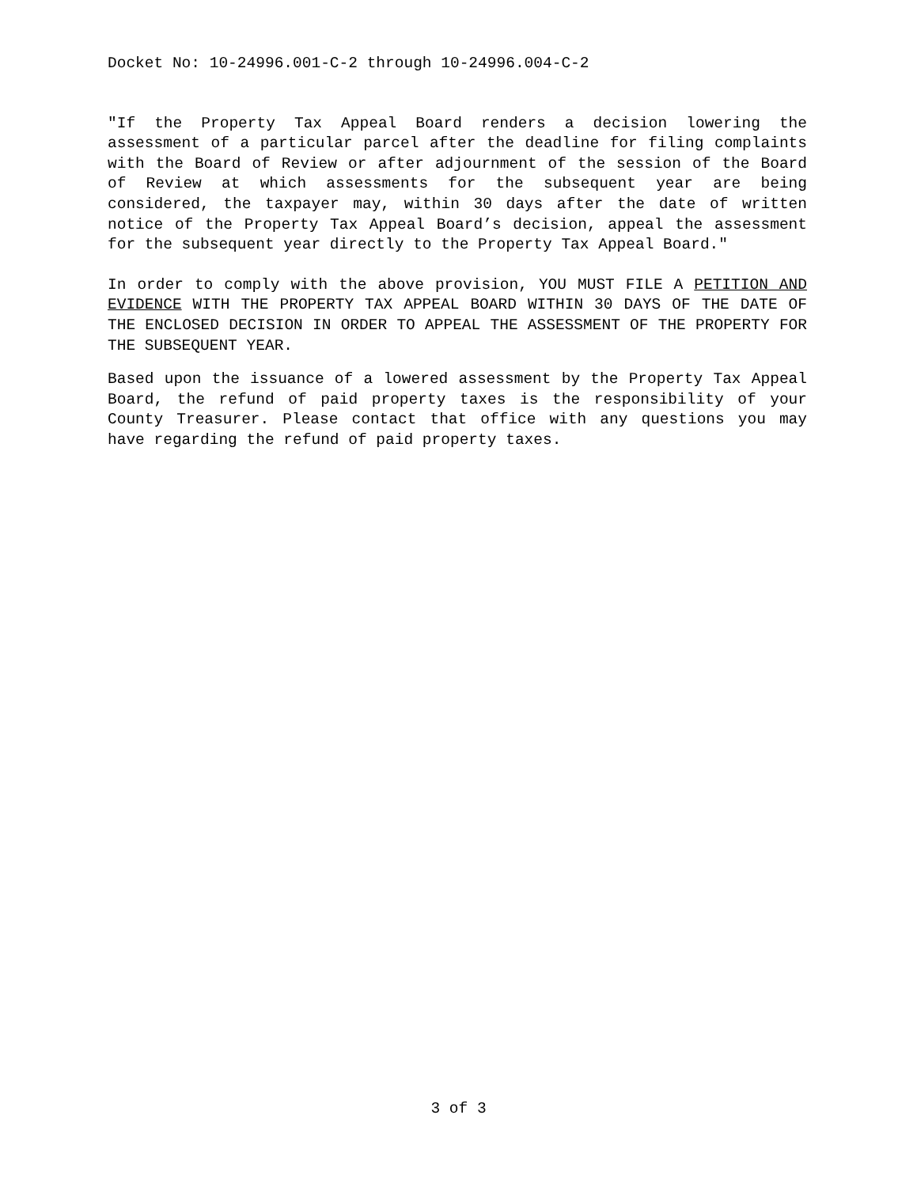Docket No: 10-24996.001-C-2 through 10-24996.004-C-2
"If the Property Tax Appeal Board renders a decision lowering the assessment of a particular parcel after the deadline for filing complaints with the Board of Review or after adjournment of the session of the Board of Review at which assessments for the subsequent year are being considered, the taxpayer may, within 30 days after the date of written notice of the Property Tax Appeal Board’s decision, appeal the assessment for the subsequent year directly to the Property Tax Appeal Board."
In order to comply with the above provision, YOU MUST FILE A PETITION AND EVIDENCE WITH THE PROPERTY TAX APPEAL BOARD WITHIN 30 DAYS OF THE DATE OF THE ENCLOSED DECISION IN ORDER TO APPEAL THE ASSESSMENT OF THE PROPERTY FOR THE SUBSEQUENT YEAR.
Based upon the issuance of a lowered assessment by the Property Tax Appeal Board, the refund of paid property taxes is the responsibility of your County Treasurer. Please contact that office with any questions you may have regarding the refund of paid property taxes.
3 of 3